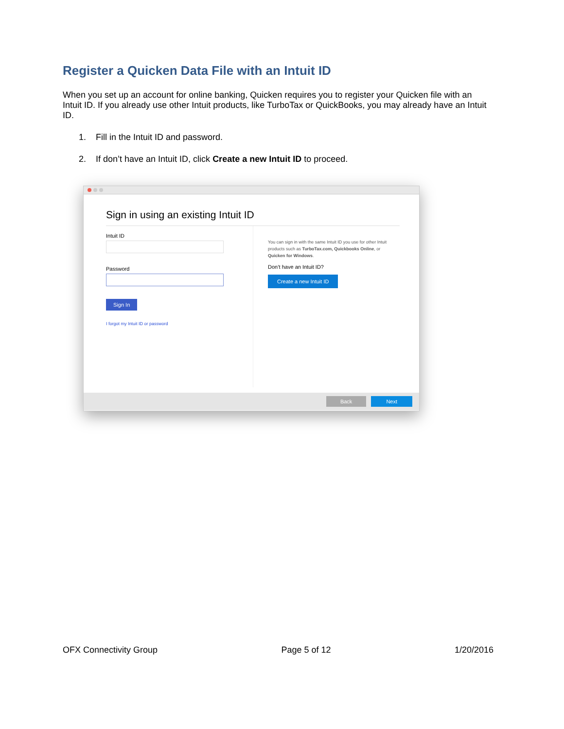Register a Quicken Data File with an Intuit ID
When you set up an account for online banking, Quicken requires you to register your Quicken file with an Intuit ID. If you already use other Intuit products, like TurboTax or QuickBooks, you may already have an Intuit ID.
1. Fill in the Intuit ID and password.
2. If don’t have an Intuit ID, click Create a new Intuit ID to proceed.
Sign in using an existing Intuit ID
Intuit ID
Password
Sign In
I forgot my Intuit ID or password
You can sign in with the same Intuit ID you use for other Intuit products such as TurboTax.com, Quickbooks Online, or Quicken for Windows.
Don’t have an Intuit ID?
Create a new Intuit ID
Back Next
OFX Connectivity Group Page 5 of 12 1/20/2016